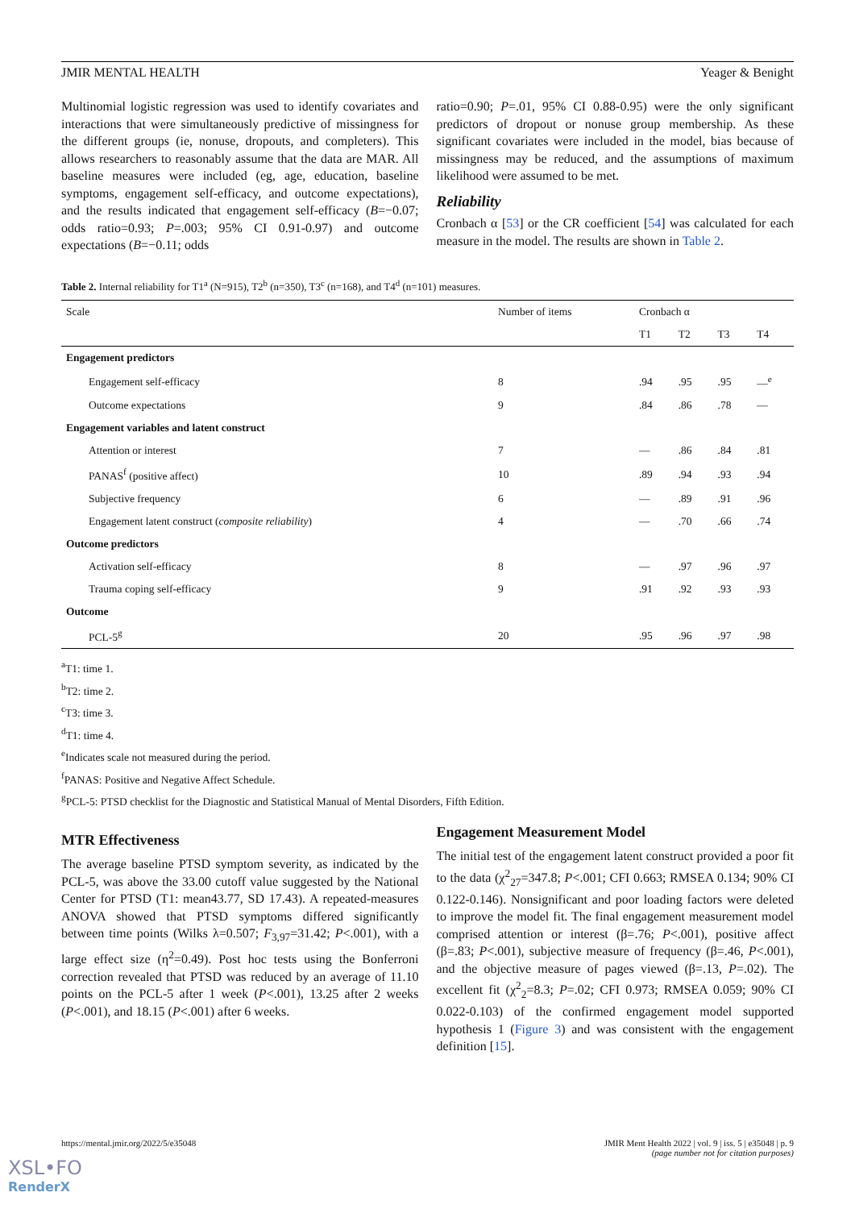JMIR MENTAL HEALTH Yeager & Benight
Multinomial logistic regression was used to identify covariates and interactions that were simultaneously predictive of missingness for the different groups (ie, nonuse, dropouts, and completers). This allows researchers to reasonably assume that the data are MAR. All baseline measures were included (eg, age, education, baseline symptoms, engagement self-efficacy, and outcome expectations), and the results indicated that engagement self-efficacy (B=−0.07; odds ratio=0.93; P=.003; 95% CI 0.91-0.97) and outcome expectations (B=−0.11; odds
ratio=0.90; P=.01, 95% CI 0.88-0.95) were the only significant predictors of dropout or nonuse group membership. As these significant covariates were included in the model, bias because of missingness may be reduced, and the assumptions of maximum likelihood were assumed to be met.
Reliability
Cronbach α [53] or the CR coefficient [54] was calculated for each measure in the model. The results are shown in Table 2.
Table 2. Internal reliability for T1<sup>a</sup> (N=915), T2<sup>b</sup> (n=350), T3<sup>c</sup> (n=168), and T4<sup>d</sup> (n=101) measures.
| Scale | Number of items | Cronbach α | | | |
| --- | --- | --- | --- | --- | --- |
| | | T1 | T2 | T3 | T4 |
| Engagement predictors | | | | | |
| Engagement self-efficacy | 8 | .94 | .95 | .95 | —<sup>e</sup> |
| Outcome expectations | 9 | .84 | .86 | .78 | — |
| Engagement variables and latent construct | | | | | |
| Attention or interest | 7 | — | .86 | .84 | .81 |
| PANAS<sup>f</sup> (positive affect) | 10 | .89 | .94 | .93 | .94 |
| Subjective frequency | 6 | — | .89 | .91 | .96 |
| Engagement latent construct ( composite reliability ) | 4 | — | .70 | .66 | .74 |
| Outcome predictors | | | | | |
| Activation self-efficacy | 8 | — | .97 | .96 | .97 |
| Trauma coping self-efficacy | 9 | .91 | .92 | .93 | .93 |
| Outcome | | | | | |
| PCL-5<sup>g</sup> | 20 | .95 | .96 | .97 | .98 |
<sup>a</sup> T1: time 1.
<sup>b</sup> T2: time 2.
<sup>c</sup> T3: time 3.
<sup>d</sup> T1: time 4.
<sup>e</sup> Indicates scale not measured during the period.
<sup>f</sup> PANAS: Positive and Negative Affect Schedule.
<sup>g</sup> PCL-5: PTSD checklist for the Diagnostic and Statistical Manual of Mental Disorders, Fifth Edition.
MTR Effectiveness
The average baseline PTSD symptom severity, as indicated by the PCL-5, was above the 33.00 cutoff value suggested by the National Center for PTSD (T1: mean43.77, SD 17.43). A repeated-measures ANOVA showed that PTSD symptoms differed significantly between time points (Wilks λ=0.507; F<sub>3,97</sub>=31.42; P<.001), with a large effect size (η<sup>2</sup>=0.49). Post hoc tests using the Bonferroni correction revealed that PTSD was reduced by an average of 11.10 points on the PCL-5 after 1 week (P<.001), 13.25 after 2 weeks (P<.001), and 18.15 (P<.001) after 6 weeks.
Engagement Measurement Model
The initial test of the engagement latent construct provided a poor fit to the data (χ<sup>2</sup><sub>27</sub>=347.8; P<.001; CFI 0.663; RMSEA 0.134; 90% CI 0.122-0.146). Nonsignificant and poor loading factors were deleted to improve the model fit. The final engagement measurement model comprised attention or interest (β=.76; P<.001), positive affect (β=.83; P<.001), subjective measure of frequency (β=.46, P<.001), and the objective measure of pages viewed (β=.13, P=.02). The excellent fit (χ<sup>2</sup><sub>2</sub>=8.3; P=.02; CFI 0.973; RMSEA 0.059; 90% CI 0.022-0.103) of the confirmed engagement model supported hypothesis 1 (Figure 3) and was consistent with the engagement definition [15].
https://mental.jmir.org/2022/5/e35048 JMIR Ment Health 2022 | vol. 9 | iss. 5 | e35048 | p. 9
(page number not for citation purposes)
XSL•FO
RenderX